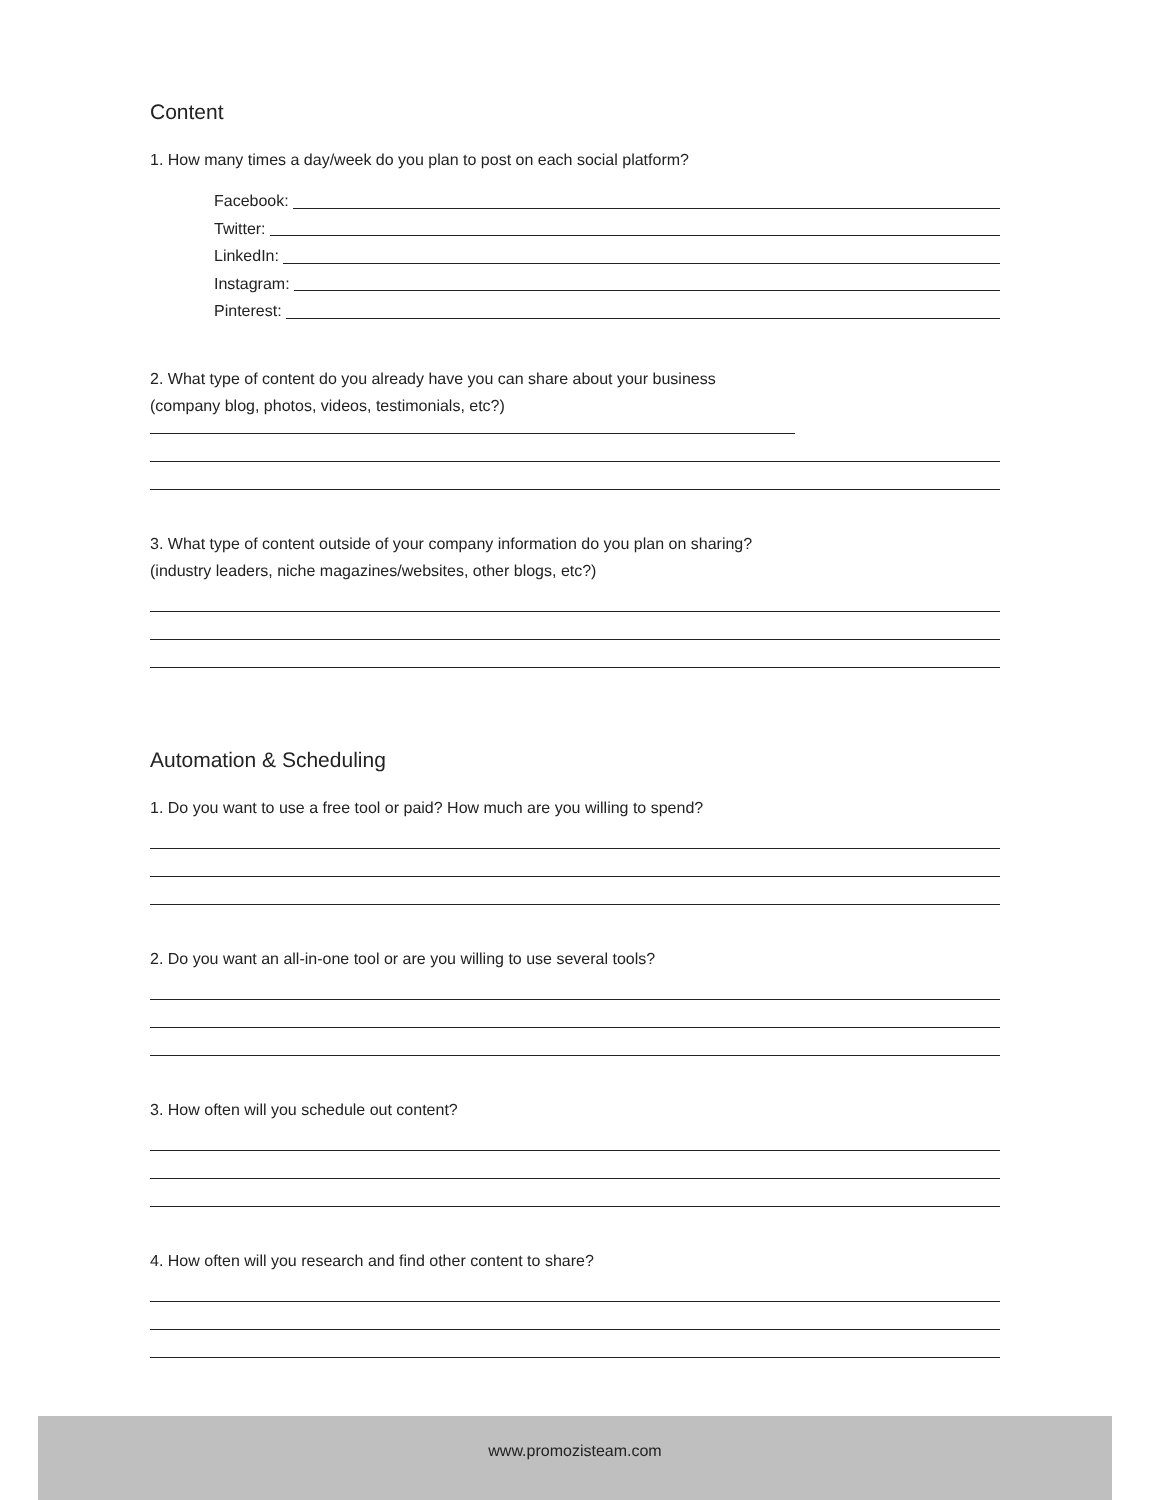Content
1. How many times a day/week do you plan to post on each social platform?
Facebook:
Twitter:
LinkedIn:
Instagram:
Pinterest:
2. What type of content do you already have you can share about your business
(company blog, photos, videos, testimonials, etc?)
3. What type of content outside of your company information do you plan on sharing?
(industry leaders, niche magazines/websites, other blogs, etc?)
Automation & Scheduling
1. Do you want to use a free tool or paid? How much are you willing to spend?
2. Do you want an all-in-one tool or are you willing to use several tools?
3. How often will you schedule out content?
4. How often will you research and find other content to share?
www.promozisteam.com